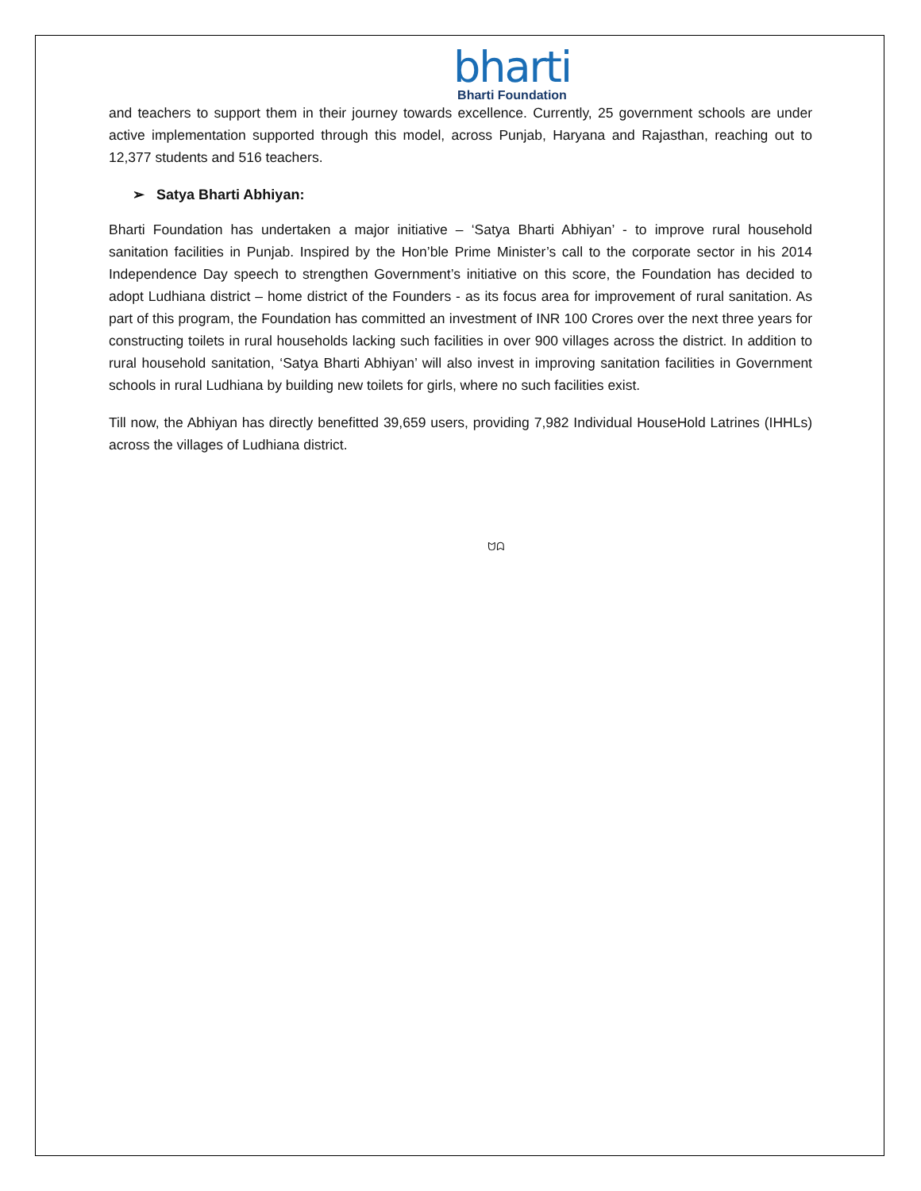bharti
Bharti Foundation
and teachers to support them in their journey towards excellence. Currently, 25 government schools are under active implementation supported through this model, across Punjab, Haryana and Rajasthan, reaching out to 12,377 students and 516 teachers.
➢ Satya Bharti Abhiyan:
Bharti Foundation has undertaken a major initiative – ‘Satya Bharti Abhiyan’ - to improve rural household sanitation facilities in Punjab. Inspired by the Hon’ble Prime Minister’s call to the corporate sector in his 2014 Independence Day speech to strengthen Government’s initiative on this score, the Foundation has decided to adopt Ludhiana district – home district of the Founders - as its focus area for improvement of rural sanitation. As part of this program, the Foundation has committed an investment of INR 100 Crores over the next three years for constructing toilets in rural households lacking such facilities in over 900 villages across the district. In addition to rural household sanitation, ‘Satya Bharti Abhiyan’ will also invest in improving sanitation facilities in Government schools in rural Ludhiana by building new toilets for girls, where no such facilities exist.
Till now, the Abhiyan has directly benefitted 39,659 users, providing 7,982 Individual HouseHold Latrines (IHHLs) across the villages of Ludhiana district.
ᗢᗣ